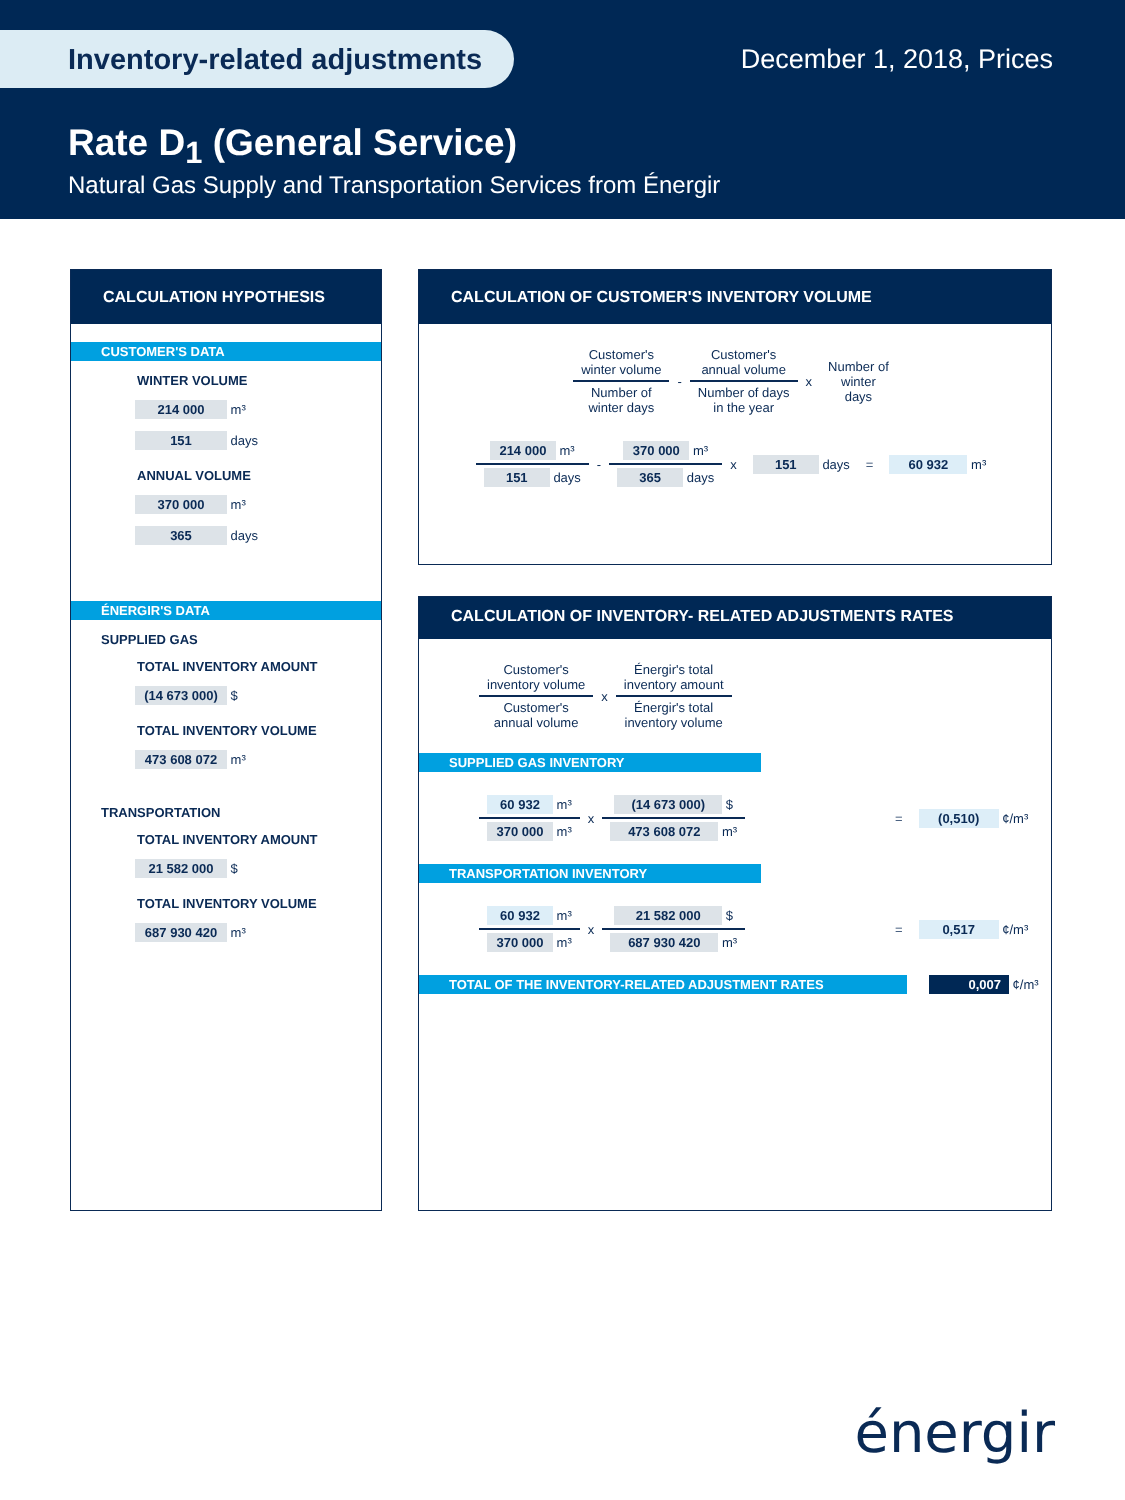Inventory-related adjustments December 1, 2018, Prices
Rate D<sub>1</sub> (General Service)
Natural Gas Supply and Transportation Services from Énergir
CALCULATION HYPOTHESIS
CUSTOMER'S DATA
WINTER VOLUME
214 000 m³
151 days
ANNUAL VOLUME
370 000 m³
365 days
ÉNERGIR'S DATA
SUPPLIED GAS
TOTAL INVENTORY AMOUNT
(14 673 000) $
TOTAL INVENTORY VOLUME
473 608 072 m³
TRANSPORTATION
TOTAL INVENTORY AMOUNT
21 582 000 $
TOTAL INVENTORY VOLUME
687 930 420 m³
CALCULATION OF CUSTOMER'S INVENTORY VOLUME
| Customer's winter volume | - | Customer's annual volume | x | Number of winter days |
| Number of winter days | | Number of days in the year | | |
| 214 000 m³ | - | 370 000 m³ | x | 151 days | = | 60 932 m³ |
| 151 days | | 365 days | | | | |
CALCULATION OF INVENTORY- RELATED ADJUSTMENTS RATES
| Customer's inventory volume | x | Énergir's total inventory amount |
| Customer's annual volume | | Énergir's total inventory volume |
SUPPLIED GAS INVENTORY
| 60 932 m³ | x | (14 673 000) $ | = | (0,510) ¢/m³ |
| 370 000 m³ | | 473 608 072 m³ | | |
TRANSPORTATION INVENTORY
| 60 932 m³ | x | 21 582 000 $ | = | 0,517 ¢/m³ |
| 370 000 m³ | | 687 930 420 m³ | | |
TOTAL OF THE INVENTORY-RELATED ADJUSTMENT RATES 0,007 ¢/m³
énergir